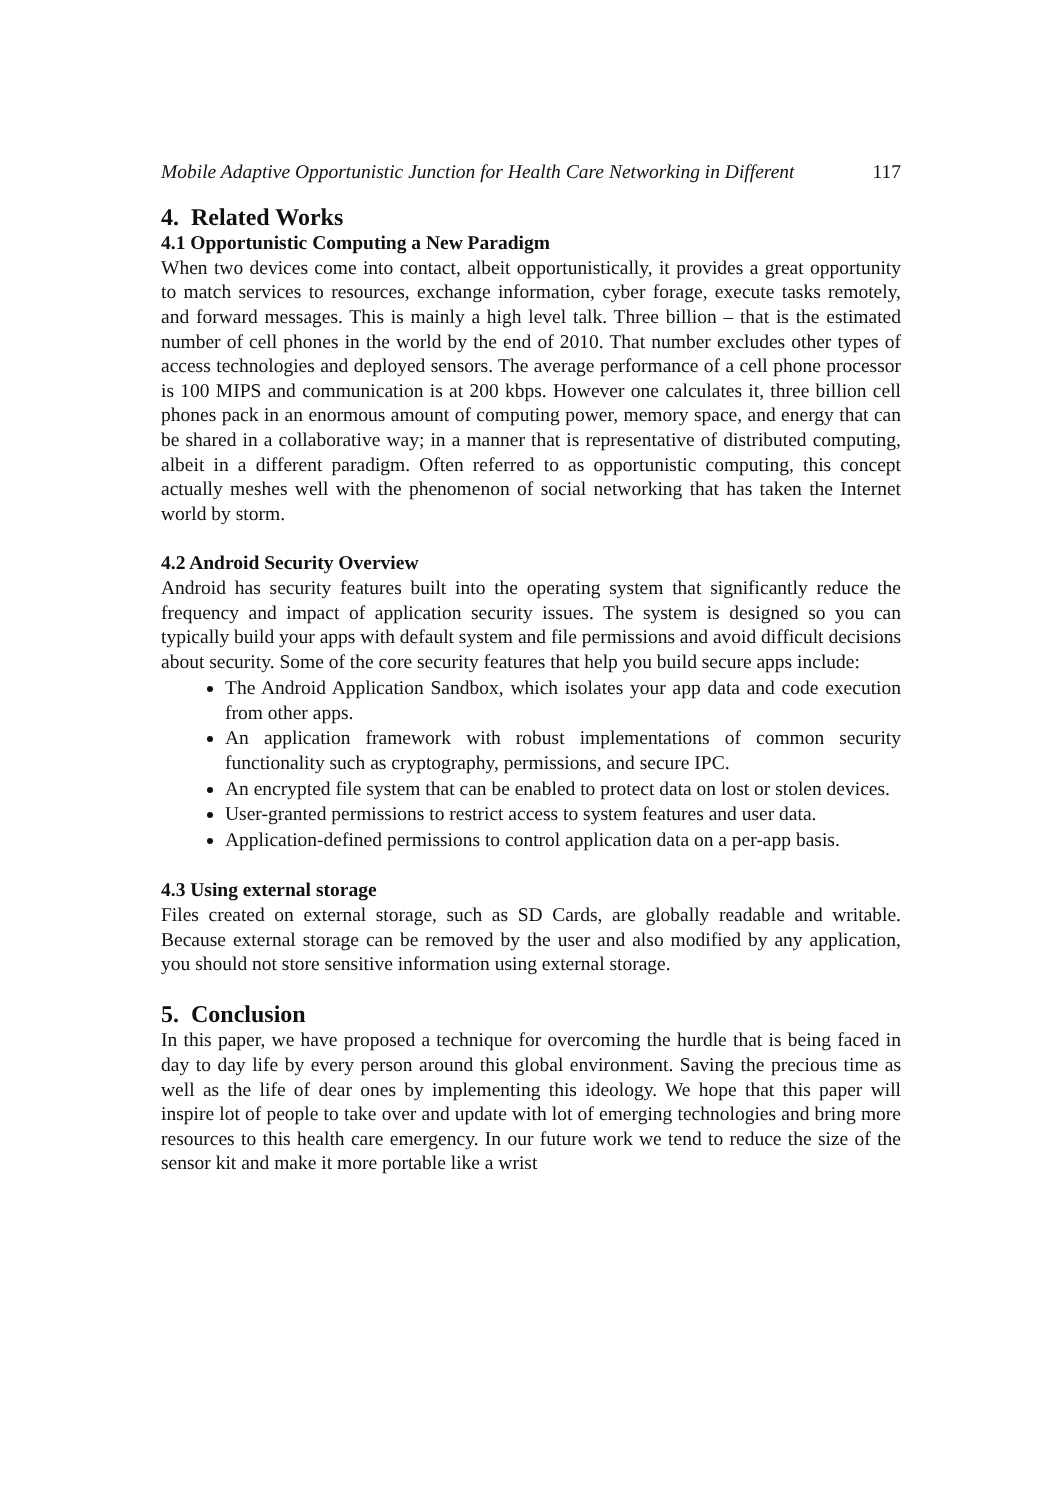Mobile Adaptive Opportunistic Junction for Health Care Networking in Different 117
4. Related Works
4.1 Opportunistic Computing a New Paradigm
When two devices come into contact, albeit opportunistically, it provides a great opportunity to match services to resources, exchange information, cyber forage, execute tasks remotely, and forward messages. This is mainly a high level talk. Three billion – that is the estimated number of cell phones in the world by the end of 2010. That number excludes other types of access technologies and deployed sensors. The average performance of a cell phone processor is 100 MIPS and communication is at 200 kbps. However one calculates it, three billion cell phones pack in an enormous amount of computing power, memory space, and energy that can be shared in a collaborative way; in a manner that is representative of distributed computing, albeit in a different paradigm. Often referred to as opportunistic computing, this concept actually meshes well with the phenomenon of social networking that has taken the Internet world by storm.
4.2 Android Security Overview
Android has security features built into the operating system that significantly reduce the frequency and impact of application security issues. The system is designed so you can typically build your apps with default system and file permissions and avoid difficult decisions about security. Some of the core security features that help you build secure apps include:
The Android Application Sandbox, which isolates your app data and code execution from other apps.
An application framework with robust implementations of common security functionality such as cryptography, permissions, and secure IPC.
An encrypted file system that can be enabled to protect data on lost or stolen devices.
User-granted permissions to restrict access to system features and user data.
Application-defined permissions to control application data on a per-app basis.
4.3 Using external storage
Files created on external storage, such as SD Cards, are globally readable and writable. Because external storage can be removed by the user and also modified by any application, you should not store sensitive information using external storage.
5. Conclusion
In this paper, we have proposed a technique for overcoming the hurdle that is being faced in day to day life by every person around this global environment. Saving the precious time as well as the life of dear ones by implementing this ideology. We hope that this paper will inspire lot of people to take over and update with lot of emerging technologies and bring more resources to this health care emergency. In our future work we tend to reduce the size of the sensor kit and make it more portable like a wrist